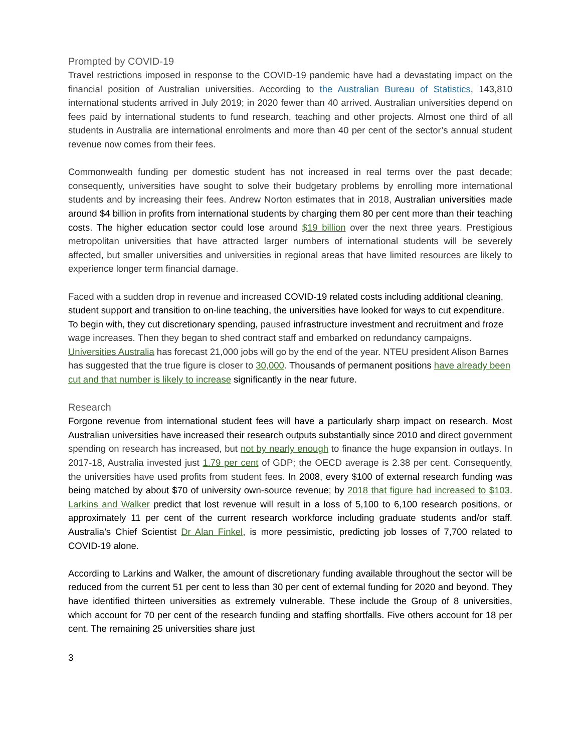Prompted by COVID-19
Travel restrictions imposed in response to the COVID-19 pandemic have had a devastating impact on the financial position of Australian universities. According to the Australian Bureau of Statistics, 143,810 international students arrived in July 2019; in 2020 fewer than 40 arrived. Australian universities depend on fees paid by international students to fund research, teaching and other projects. Almost one third of all students in Australia are international enrolments and more than 40 per cent of the sector’s annual student revenue now comes from their fees.
Commonwealth funding per domestic student has not increased in real terms over the past decade; consequently, universities have sought to solve their budgetary problems by enrolling more international students and by increasing their fees. Andrew Norton estimates that in 2018, Australian universities made around $4 billion in profits from international students by charging them 80 per cent more than their teaching costs. The higher education sector could lose around $19 billion over the next three years. Prestigious metropolitan universities that have attracted larger numbers of international students will be severely affected, but smaller universities and universities in regional areas that have limited resources are likely to experience longer term financial damage.
Faced with a sudden drop in revenue and increased COVID-19 related costs including additional cleaning, student support and transition to on-line teaching, the universities have looked for ways to cut expenditure. To begin with, they cut discretionary spending, paused infrastructure investment and recruitment and froze wage increases. Then they began to shed contract staff and embarked on redundancy campaigns. Universities Australia has forecast 21,000 jobs will go by the end of the year. NTEU president Alison Barnes has suggested that the true figure is closer to 30,000. Thousands of permanent positions have already been cut and that number is likely to increase significantly in the near future.
Research
Forgone revenue from international student fees will have a particularly sharp impact on research. Most Australian universities have increased their research outputs substantially since 2010 and direct government spending on research has increased, but not by nearly enough to finance the huge expansion in outlays. In 2017-18, Australia invested just 1.79 per cent of GDP; the OECD average is 2.38 per cent. Consequently, the universities have used profits from student fees. In 2008, every $100 of external research funding was being matched by about $70 of university own-source revenue; by 2018 that figure had increased to $103. Larkins and Walker predict that lost revenue will result in a loss of 5,100 to 6,100 research positions, or approximately 11 per cent of the current research workforce including graduate students and/or staff. Australia’s Chief Scientist Dr Alan Finkel, is more pessimistic, predicting job losses of 7,700 related to COVID-19 alone.
According to Larkins and Walker, the amount of discretionary funding available throughout the sector will be reduced from the current 51 per cent to less than 30 per cent of external funding for 2020 and beyond. They have identified thirteen universities as extremely vulnerable. These include the Group of 8 universities, which account for 70 per cent of the research funding and staffing shortfalls. Five others account for 18 per cent. The remaining 25 universities share just
3